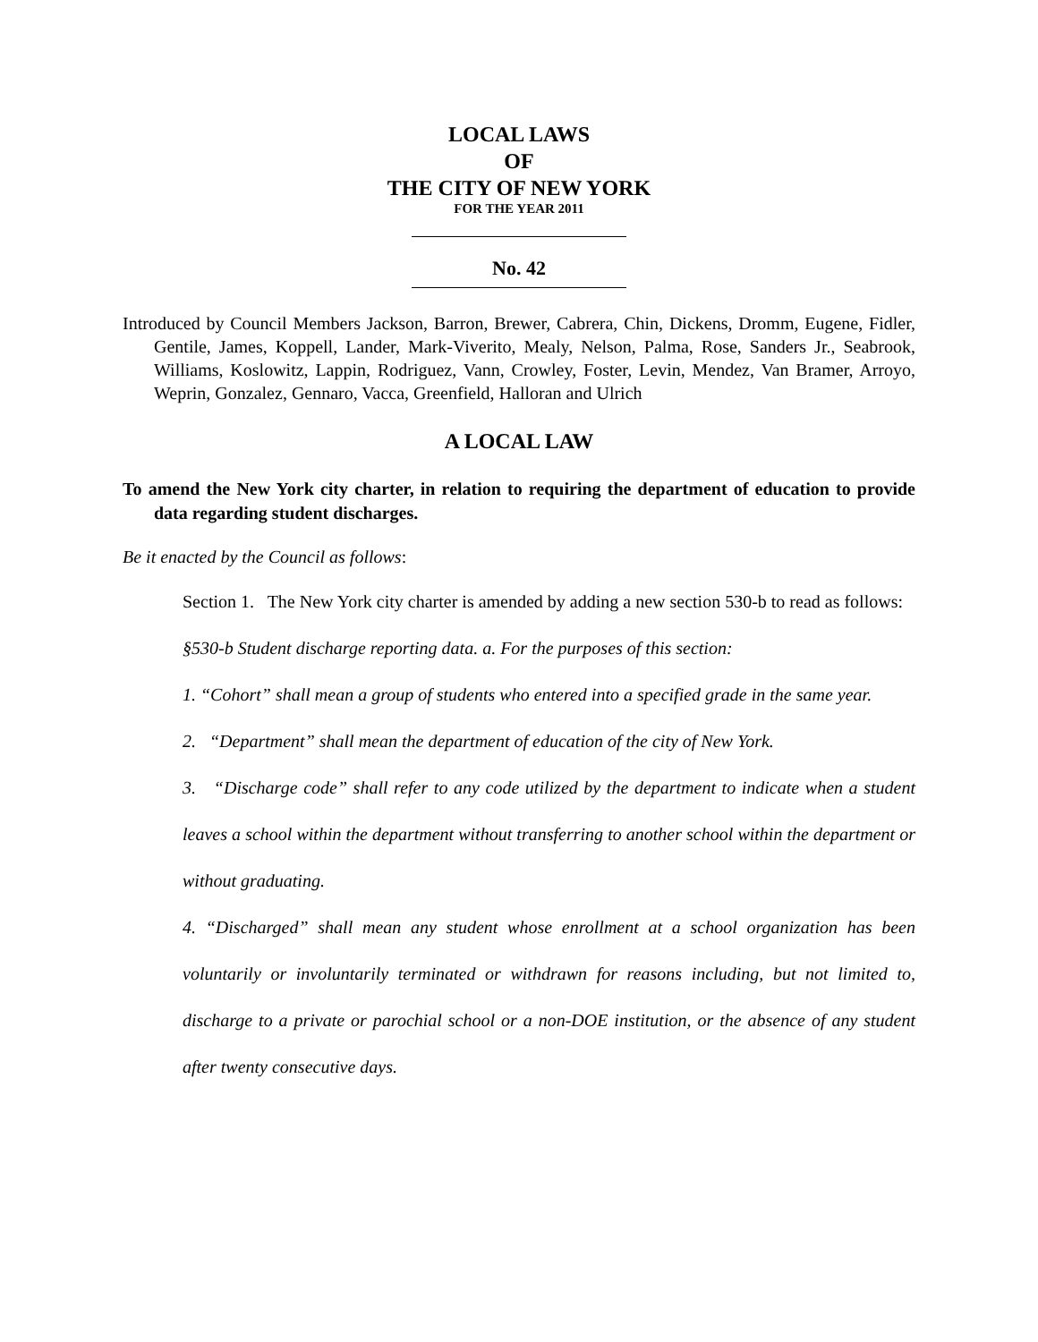LOCAL LAWS
OF
THE CITY OF NEW YORK
FOR THE YEAR 2011
No. 42
Introduced by Council Members Jackson, Barron, Brewer, Cabrera, Chin, Dickens, Dromm, Eugene, Fidler, Gentile, James, Koppell, Lander, Mark-Viverito, Mealy, Nelson, Palma, Rose, Sanders Jr., Seabrook, Williams, Koslowitz, Lappin, Rodriguez, Vann, Crowley, Foster, Levin, Mendez, Van Bramer, Arroyo, Weprin, Gonzalez, Gennaro, Vacca, Greenfield, Halloran and Ulrich
A LOCAL LAW
To amend the New York city charter, in relation to requiring the department of education to provide data regarding student discharges.
Be it enacted by the Council as follows:
Section 1. The New York city charter is amended by adding a new section 530-b to read as follows:
§530-b Student discharge reporting data. a. For the purposes of this section:
1. “Cohort” shall mean a group of students who entered into a specified grade in the same year.
2. “Department” shall mean the department of education of the city of New York.
3. “Discharge code” shall refer to any code utilized by the department to indicate when a student leaves a school within the department without transferring to another school within the department or without graduating.
4. “Discharged” shall mean any student whose enrollment at a school organization has been voluntarily or involuntarily terminated or withdrawn for reasons including, but not limited to, discharge to a private or parochial school or a non-DOE institution, or the absence of any student after twenty consecutive days.